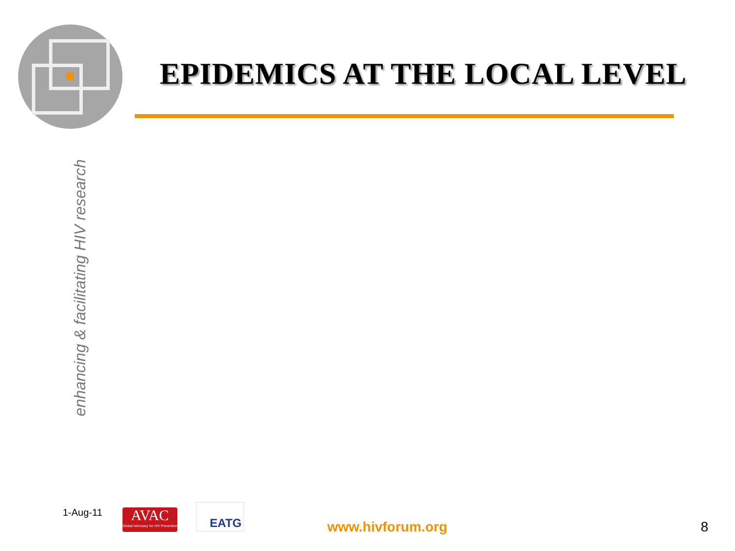EPIDEMICS AT THE LOCAL LEVEL
enhancing & facilitating HIV research
1-Aug-11
AVAC
Global Advocacy for HIV Prevention
EATG
www.hivforum.org 8